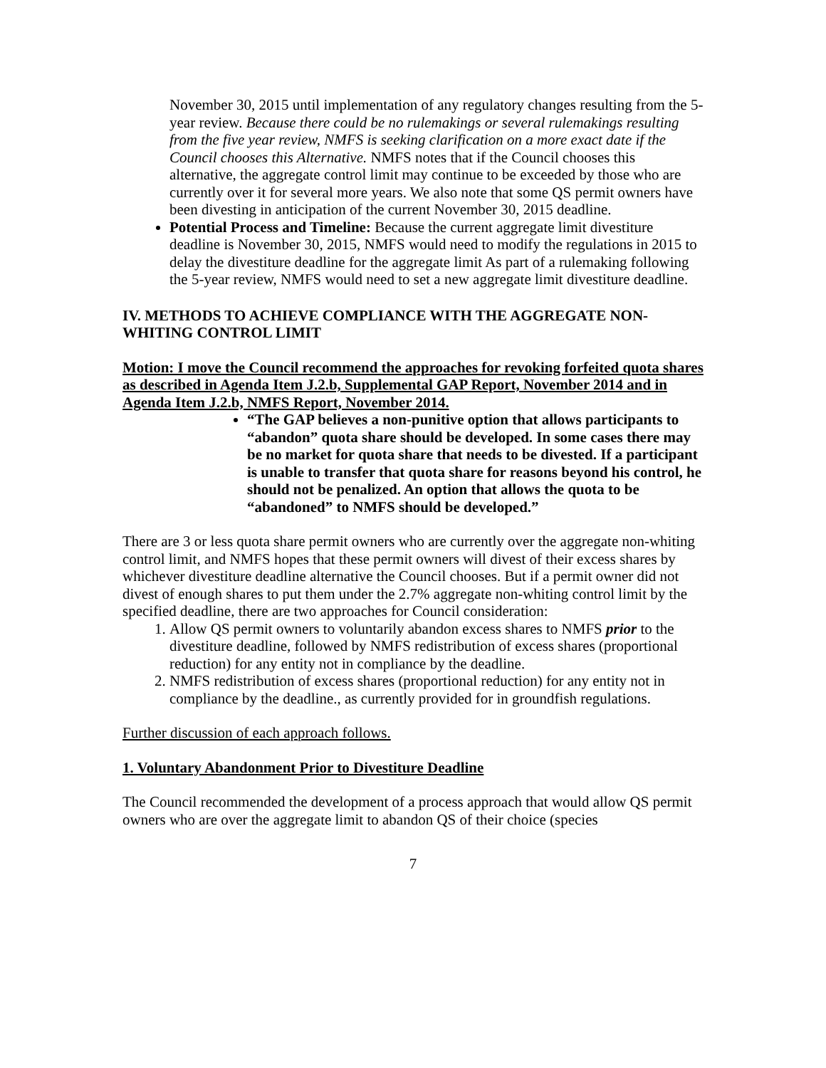November 30, 2015 until implementation of any regulatory changes resulting from the 5-year review. Because there could be no rulemakings or several rulemakings resulting from the five year review, NMFS is seeking clarification on a more exact date if the Council chooses this Alternative. NMFS notes that if the Council chooses this alternative, the aggregate control limit may continue to be exceeded by those who are currently over it for several more years. We also note that some QS permit owners have been divesting in anticipation of the current November 30, 2015 deadline.
Potential Process and Timeline: Because the current aggregate limit divestiture deadline is November 30, 2015, NMFS would need to modify the regulations in 2015 to delay the divestiture deadline for the aggregate limit As part of a rulemaking following the 5-year review, NMFS would need to set a new aggregate limit divestiture deadline.
IV. METHODS TO ACHIEVE COMPLIANCE WITH THE AGGREGATE NON-WHITING CONTROL LIMIT
Motion: I move the Council recommend the approaches for revoking forfeited quota shares as described in Agenda Item J.2.b, Supplemental GAP Report, November 2014 and in Agenda Item J.2.b, NMFS Report, November 2014.
“The GAP believes a non-punitive option that allows participants to “abandon” quota share should be developed. In some cases there may be no market for quota share that needs to be divested. If a participant is unable to transfer that quota share for reasons beyond his control, he should not be penalized. An option that allows the quota to be “abandoned” to NMFS should be developed.”
There are 3 or less quota share permit owners who are currently over the aggregate non-whiting control limit, and NMFS hopes that these permit owners will divest of their excess shares by whichever divestiture deadline alternative the Council chooses. But if a permit owner did not divest of enough shares to put them under the 2.7% aggregate non-whiting control limit by the specified deadline, there are two approaches for Council consideration:
1. Allow QS permit owners to voluntarily abandon excess shares to NMFS prior to the divestiture deadline, followed by NMFS redistribution of excess shares (proportional reduction) for any entity not in compliance by the deadline.
2. NMFS redistribution of excess shares (proportional reduction) for any entity not in compliance by the deadline., as currently provided for in groundfish regulations.
Further discussion of each approach follows.
1. Voluntary Abandonment Prior to Divestiture Deadline
The Council recommended the development of a process approach that would allow QS permit owners who are over the aggregate limit to abandon QS of their choice (species
7